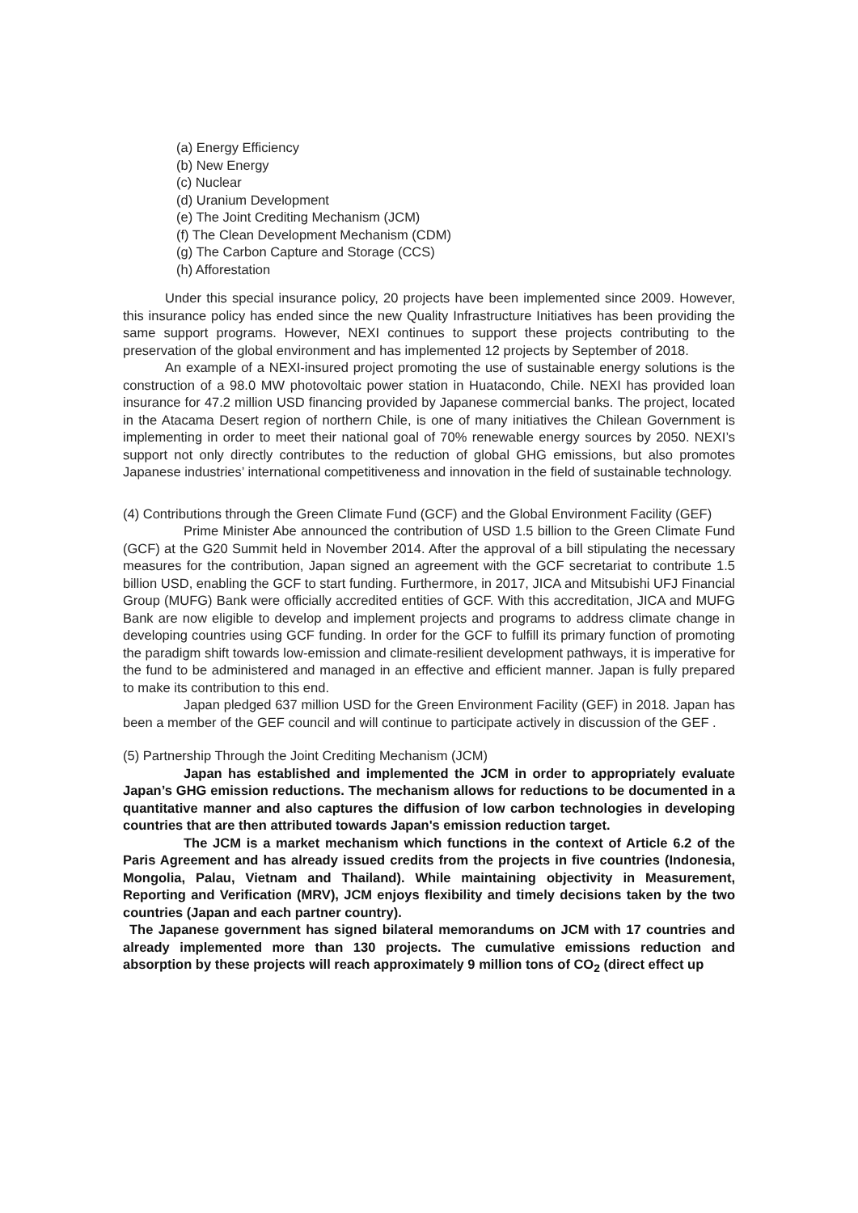(a) Energy Efficiency
(b) New Energy
(c) Nuclear
(d) Uranium Development
(e) The Joint Crediting Mechanism (JCM)
(f) The Clean Development Mechanism (CDM)
(g) The Carbon Capture and Storage (CCS)
(h) Afforestation
Under this special insurance policy, 20 projects have been implemented since 2009. However, this insurance policy has ended since the new Quality Infrastructure Initiatives has been providing the same support programs. However, NEXI continues to support these projects contributing to the preservation of the global environment and has implemented 12 projects by September of 2018.
An example of a NEXI-insured project promoting the use of sustainable energy solutions is the construction of a 98.0 MW photovoltaic power station in Huatacondo, Chile. NEXI has provided loan insurance for 47.2 million USD financing provided by Japanese commercial banks. The project, located in the Atacama Desert region of northern Chile, is one of many initiatives the Chilean Government is implementing in order to meet their national goal of 70% renewable energy sources by 2050. NEXI’s support not only directly contributes to the reduction of global GHG emissions, but also promotes Japanese industries’ international competitiveness and innovation in the field of sustainable technology.
(4) Contributions through the Green Climate Fund (GCF) and the Global Environment Facility (GEF)
Prime Minister Abe announced the contribution of USD 1.5 billion to the Green Climate Fund (GCF) at the G20 Summit held in November 2014. After the approval of a bill stipulating the necessary measures for the contribution, Japan signed an agreement with the GCF secretariat to contribute 1.5 billion USD, enabling the GCF to start funding. Furthermore, in 2017, JICA and Mitsubishi UFJ Financial Group (MUFG) Bank were officially accredited entities of GCF. With this accreditation, JICA and MUFG Bank are now eligible to develop and implement projects and programs to address climate change in developing countries using GCF funding. In order for the GCF to fulfill its primary function of promoting the paradigm shift towards low-emission and climate-resilient development pathways, it is imperative for the fund to be administered and managed in an effective and efficient manner. Japan is fully prepared to make its contribution to this end.
Japan pledged 637 million USD for the Green Environment Facility (GEF) in 2018. Japan has been a member of the GEF council and will continue to participate actively in discussion of the GEF .
(5) Partnership Through the Joint Crediting Mechanism (JCM)
Japan has established and implemented the JCM in order to appropriately evaluate Japan’s GHG emission reductions. The mechanism allows for reductions to be documented in a quantitative manner and also captures the diffusion of low carbon technologies in developing countries that are then attributed towards Japan's emission reduction target.
The JCM is a market mechanism which functions in the context of Article 6.2 of the Paris Agreement and has already issued credits from the projects in five countries (Indonesia, Mongolia, Palau, Vietnam and Thailand). While maintaining objectivity in Measurement, Reporting and Verification (MRV), JCM enjoys flexibility and timely decisions taken by the two countries (Japan and each partner country).
The Japanese government has signed bilateral memorandums on JCM with 17 countries and already implemented more than 130 projects. The cumulative emissions reduction and absorption by these projects will reach approximately 9 million tons of CO<sub>2</sub> (direct effect up